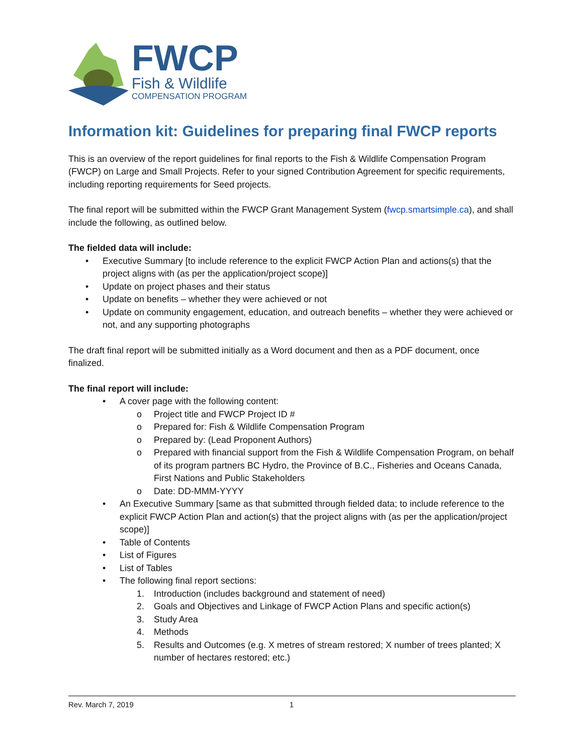FWCP
Fish & Wildlife
COMPENSATION PROGRAM
Information kit: Guidelines for preparing final FWCP reports
This is an overview of the report guidelines for final reports to the Fish & Wildlife Compensation Program (FWCP) on Large and Small Projects. Refer to your signed Contribution Agreement for specific requirements, including reporting requirements for Seed projects.
The final report will be submitted within the FWCP Grant Management System (fwcp.smartsimple.ca), and shall include the following, as outlined below.
The fielded data will include:
• Executive Summary [to include reference to the explicit FWCP Action Plan and actions(s) that the project aligns with (as per the application/project scope)]
• Update on project phases and their status
• Update on benefits – whether they were achieved or not
• Update on community engagement, education, and outreach benefits – whether they were achieved or not, and any supporting photographs
The draft final report will be submitted initially as a Word document and then as a PDF document, once finalized.
The final report will include:
• A cover page with the following content:
o Project title and FWCP Project ID #
o Prepared for: Fish & Wildlife Compensation Program
o Prepared by: (Lead Proponent Authors)
o Prepared with financial support from the Fish & Wildlife Compensation Program, on behalf of its program partners BC Hydro, the Province of B.C., Fisheries and Oceans Canada, First Nations and Public Stakeholders
o Date: DD-MMM-YYYY
• An Executive Summary [same as that submitted through fielded data; to include reference to the explicit FWCP Action Plan and action(s) that the project aligns with (as per the application/project scope)]
• Table of Contents
• List of Figures
• List of Tables
• The following final report sections:
1. Introduction (includes background and statement of need)
2. Goals and Objectives and Linkage of FWCP Action Plans and specific action(s)
3. Study Area
4. Methods
5. Results and Outcomes (e.g. X metres of stream restored; X number of trees planted; X number of hectares restored; etc.)
Rev. March 7, 2019 1